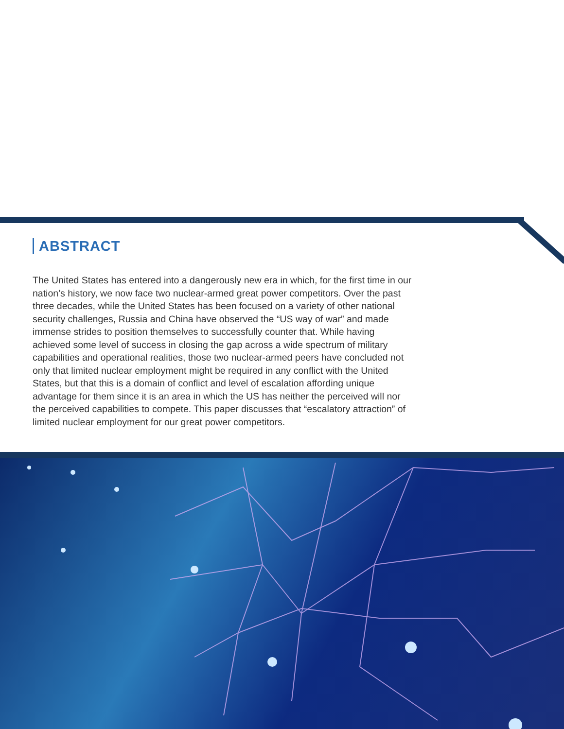ABSTRACT
The United States has entered into a dangerously new era in which, for the first time in our nation’s history, we now face two nuclear-armed great power competitors. Over the past three decades, while the United States has been focused on a variety of other national security challenges, Russia and China have observed the “US way of war” and made immense strides to position themselves to successfully counter that. While having achieved some level of success in closing the gap across a wide spectrum of military capabilities and operational realities, those two nuclear-armed peers have concluded not only that limited nuclear employment might be required in any conflict with the United States, but that this is a domain of conflict and level of escalation affording unique advantage for them since it is an area in which the US has neither the perceived will nor the perceived capabilities to compete. This paper discusses that “escalatory attraction” of limited nuclear employment for our great power competitors.